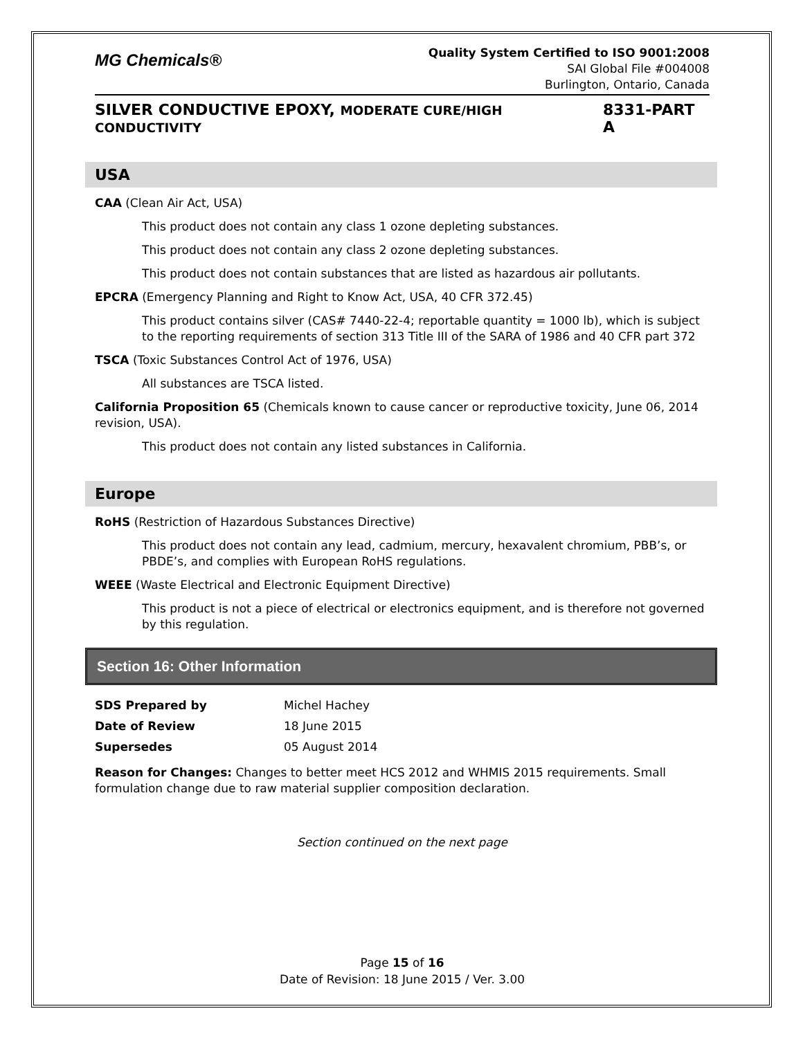MG Chemicals®
Quality System Certified to ISO 9001:2008
SAI Global File #004008
Burlington, Ontario, Canada
SILVER CONDUCTIVE EPOXY, MODERATE CURE/HIGH CONDUCTIVITY 8331-PART A
USA
CAA (Clean Air Act, USA)
This product does not contain any class 1 ozone depleting substances.
This product does not contain any class 2 ozone depleting substances.
This product does not contain substances that are listed as hazardous air pollutants.
EPCRA (Emergency Planning and Right to Know Act, USA, 40 CFR 372.45)
This product contains silver (CAS# 7440-22-4; reportable quantity = 1000 lb), which is subject to the reporting requirements of section 313 Title III of the SARA of 1986 and 40 CFR part 372
TSCA (Toxic Substances Control Act of 1976, USA)
All substances are TSCA listed.
California Proposition 65 (Chemicals known to cause cancer or reproductive toxicity, June 06, 2014 revision, USA).
This product does not contain any listed substances in California.
Europe
RoHS (Restriction of Hazardous Substances Directive)
This product does not contain any lead, cadmium, mercury, hexavalent chromium, PBB’s, or PBDE’s, and complies with European RoHS regulations.
WEEE (Waste Electrical and Electronic Equipment Directive)
This product is not a piece of electrical or electronics equipment, and is therefore not governed by this regulation.
Section 16: Other Information
| SDS Prepared by | Michel Hachey |
| Date of Review | 18 June 2015 |
| Supersedes | 05 August 2014 |
Reason for Changes: Changes to better meet HCS 2012 and WHMIS 2015 requirements. Small formulation change due to raw material supplier composition declaration.
Section continued on the next page
Page 15 of 16
Date of Revision: 18 June 2015 / Ver. 3.00